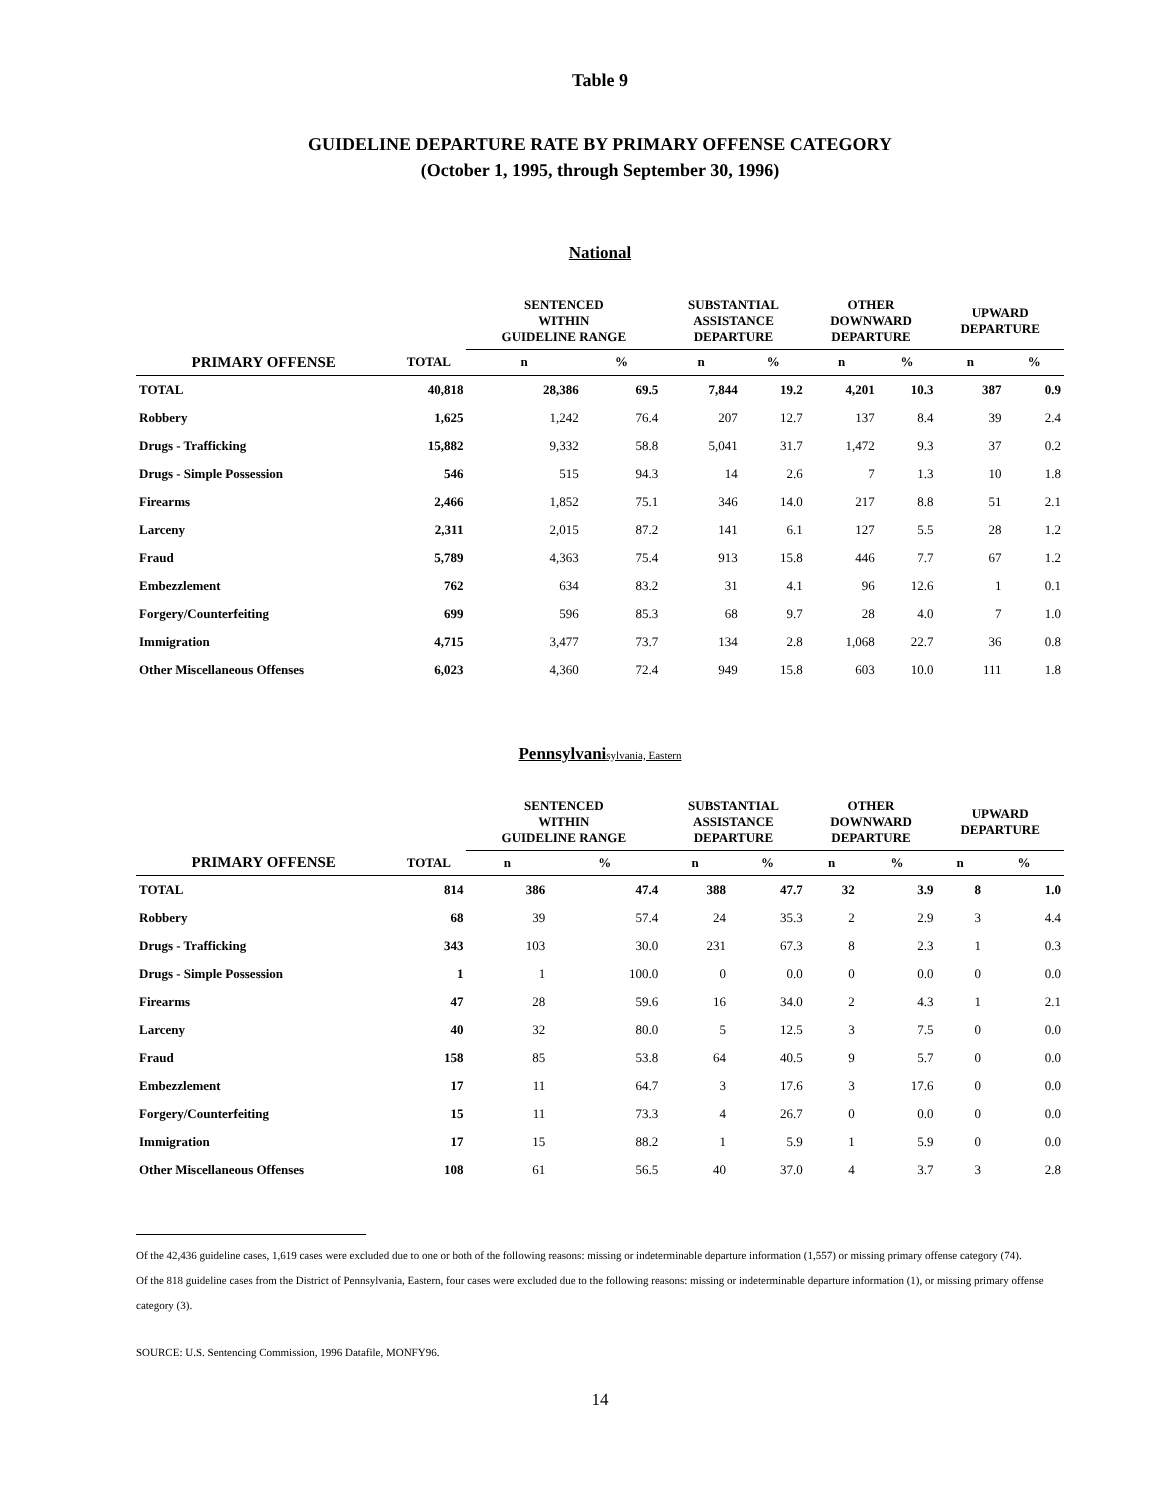Table 9
GUIDELINE DEPARTURE RATE BY PRIMARY OFFENSE CATEGORY
(October 1, 1995, through September 30, 1996)
National
| | | SENTENCED WITHIN GUIDELINE RANGE | | SUBSTANTIAL ASSISTANCE DEPARTURE | | OTHER DOWNWARD DEPARTURE | | UPWARD DEPARTURE | |
| --- | --- | --- | --- | --- | --- | --- | --- | --- | --- |
| PRIMARY OFFENSE | TOTAL | n | % | n | % | n | % | n | % |
| TOTAL | 40,818 | 28,386 | 69.5 | 7,844 | 19.2 | 4,201 | 10.3 | 387 | 0.9 |
| Robbery | 1,625 | 1,242 | 76.4 | 207 | 12.7 | 137 | 8.4 | 39 | 2.4 |
| Drugs - Trafficking | 15,882 | 9,332 | 58.8 | 5,041 | 31.7 | 1,472 | 9.3 | 37 | 0.2 |
| Drugs - Simple Possession | 546 | 515 | 94.3 | 14 | 2.6 | 7 | 1.3 | 10 | 1.8 |
| Firearms | 2,466 | 1,852 | 75.1 | 346 | 14.0 | 217 | 8.8 | 51 | 2.1 |
| Larceny | 2,311 | 2,015 | 87.2 | 141 | 6.1 | 127 | 5.5 | 28 | 1.2 |
| Fraud | 5,789 | 4,363 | 75.4 | 913 | 15.8 | 446 | 7.7 | 67 | 1.2 |
| Embezzlement | 762 | 634 | 83.2 | 31 | 4.1 | 96 | 12.6 | 1 | 0.1 |
| Forgery/Counterfeiting | 699 | 596 | 85.3 | 68 | 9.7 | 28 | 4.0 | 7 | 1.0 |
| Immigration | 4,715 | 3,477 | 73.7 | 134 | 2.8 | 1,068 | 22.7 | 36 | 0.8 |
| Other Miscellaneous Offenses | 6,023 | 4,360 | 72.4 | 949 | 15.8 | 603 | 10.0 | 111 | 1.8 |
Pennsylvanisylvania, Eastern
| | | SENTENCED WITHIN GUIDELINE RANGE | | SUBSTANTIAL ASSISTANCE DEPARTURE | | OTHER DOWNWARD DEPARTURE | | UPWARD DEPARTURE | |
| --- | --- | --- | --- | --- | --- | --- | --- | --- | --- |
| PRIMARY OFFENSE | TOTAL | n | % | n | % | n | % | n | % |
| TOTAL | 814 | 386 | 47.4 | 388 | 47.7 | 32 | 3.9 | 8 | 1.0 |
| Robbery | 68 | 39 | 57.4 | 24 | 35.3 | 2 | 2.9 | 3 | 4.4 |
| Drugs - Trafficking | 343 | 103 | 30.0 | 231 | 67.3 | 8 | 2.3 | 1 | 0.3 |
| Drugs - Simple Possession | 1 | 1 | 100.0 | 0 | 0.0 | 0 | 0.0 | 0 | 0.0 |
| Firearms | 47 | 28 | 59.6 | 16 | 34.0 | 2 | 4.3 | 1 | 2.1 |
| Larceny | 40 | 32 | 80.0 | 5 | 12.5 | 3 | 7.5 | 0 | 0.0 |
| Fraud | 158 | 85 | 53.8 | 64 | 40.5 | 9 | 5.7 | 0 | 0.0 |
| Embezzlement | 17 | 11 | 64.7 | 3 | 17.6 | 3 | 17.6 | 0 | 0.0 |
| Forgery/Counterfeiting | 15 | 11 | 73.3 | 4 | 26.7 | 0 | 0.0 | 0 | 0.0 |
| Immigration | 17 | 15 | 88.2 | 1 | 5.9 | 1 | 5.9 | 0 | 0.0 |
| Other Miscellaneous Offenses | 108 | 61 | 56.5 | 40 | 37.0 | 4 | 3.7 | 3 | 2.8 |
Of the 42,436 guideline cases, 1,619 cases were excluded due to one or both of the following reasons: missing or indeterminable departure information (1,557) or missing primary offense category (74).
Of the 818 guideline cases from the District of Pennsylvania, Eastern, four cases were excluded due to the following reasons: missing or indeterminable departure information (1), or missing primary offense category (3).
SOURCE: U.S. Sentencing Commission, 1996 Datafile, MONFY96.
14